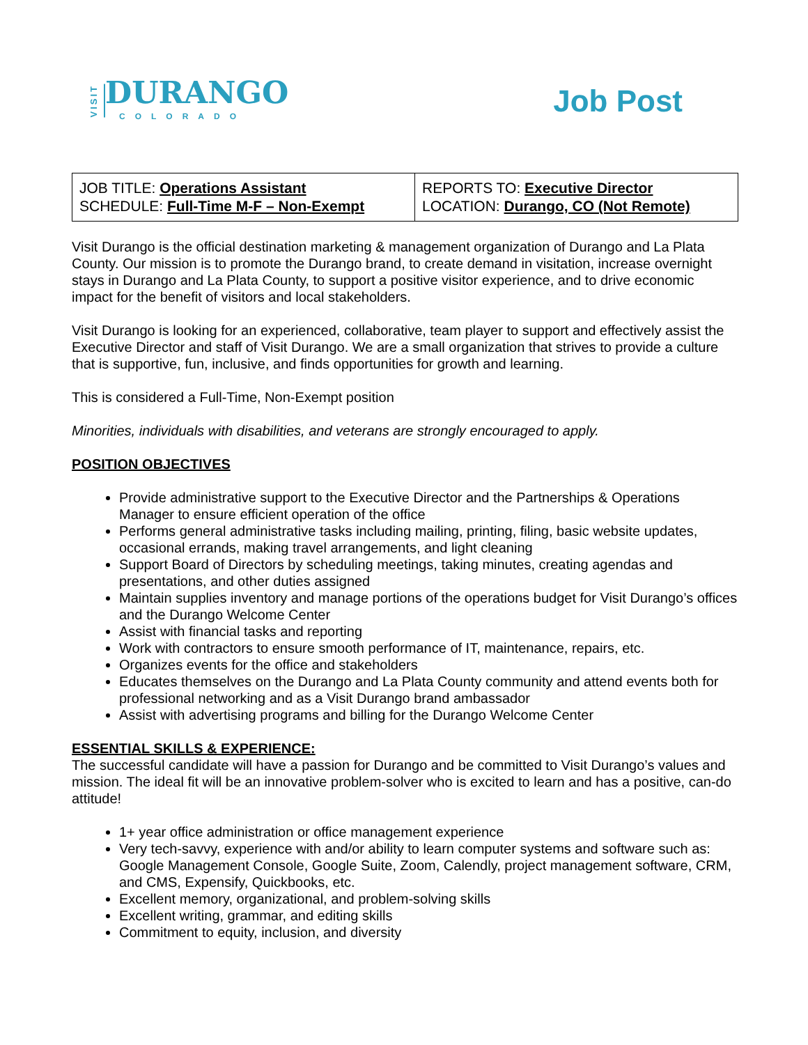VISIT
DURANGO
COLORADO
Job Post
| JOB TITLE: Operations Assistant SCHEDULE: Full-Time M-F – Non-Exempt | REPORTS TO: Executive Director LOCATION: Durango, CO (Not Remote) |
Visit Durango is the official destination marketing & management organization of Durango and La Plata County. Our mission is to promote the Durango brand, to create demand in visitation, increase overnight stays in Durango and La Plata County, to support a positive visitor experience, and to drive economic impact for the benefit of visitors and local stakeholders.
Visit Durango is looking for an experienced, collaborative, team player to support and effectively assist the Executive Director and staff of Visit Durango. We are a small organization that strives to provide a culture that is supportive, fun, inclusive, and finds opportunities for growth and learning.
This is considered a Full-Time, Non-Exempt position
Minorities, individuals with disabilities, and veterans are strongly encouraged to apply.
POSITION OBJECTIVES
Provide administrative support to the Executive Director and the Partnerships & Operations Manager to ensure efficient operation of the office
Performs general administrative tasks including mailing, printing, filing, basic website updates, occasional errands, making travel arrangements, and light cleaning
Support Board of Directors by scheduling meetings, taking minutes, creating agendas and presentations, and other duties assigned
Maintain supplies inventory and manage portions of the operations budget for Visit Durango’s offices and the Durango Welcome Center
Assist with financial tasks and reporting
Work with contractors to ensure smooth performance of IT, maintenance, repairs, etc.
Organizes events for the office and stakeholders
Educates themselves on the Durango and La Plata County community and attend events both for professional networking and as a Visit Durango brand ambassador
Assist with advertising programs and billing for the Durango Welcome Center
ESSENTIAL SKILLS & EXPERIENCE:
The successful candidate will have a passion for Durango and be committed to Visit Durango’s values and mission. The ideal fit will be an innovative problem-solver who is excited to learn and has a positive, can-do attitude!
1+ year office administration or office management experience
Very tech-savvy, experience with and/or ability to learn computer systems and software such as: Google Management Console, Google Suite, Zoom, Calendly, project management software, CRM, and CMS, Expensify, Quickbooks, etc.
Excellent memory, organizational, and problem-solving skills
Excellent writing, grammar, and editing skills
Commitment to equity, inclusion, and diversity